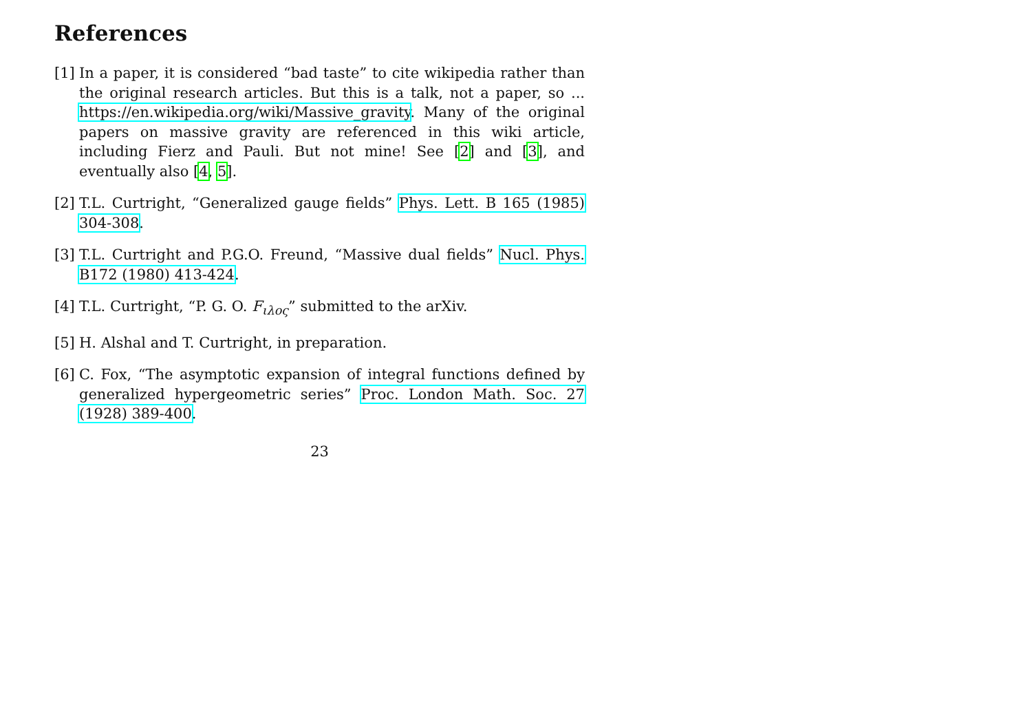References
[1] In a paper, it is considered “bad taste” to cite wikipedia rather than the original research articles. But this is a talk, not a paper, so ... https://en.wikipedia.org/wiki/Massive_gravity. Many of the original papers on massive gravity are referenced in this wiki article, including Fierz and Pauli. But not mine! See [2] and [3], and eventually also [4, 5].
[2] T.L. Curtright, “Generalized gauge fields” Phys. Lett. B 165 (1985) 304-308.
[3] T.L. Curtright and P.G.O. Freund, “Massive dual fields” Nucl. Phys. B172 (1980) 413-424.
[4] T.L. Curtright, “P. G. O. F<sub>ιλος</sub>” submitted to the arXiv.
[5] H. Alshal and T. Curtright, in preparation.
[6] C. Fox, “The asymptotic expansion of integral functions defined by generalized hypergeometric series” Proc. London Math. Soc. 27 (1928) 389-400.
23